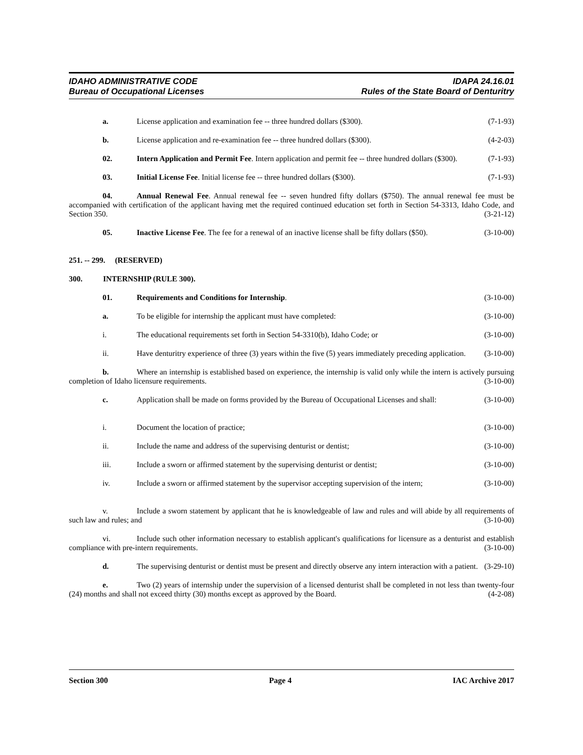IDAHO ADMINISTRATIVE CODE IDAPA 24.16.01
Bureau of Occupational Licenses Rules of the State Board of Denturitry
a. License application and examination fee -- three hundred dollars ($300). (7-1-93)
b. License application and re-examination fee -- three hundred dollars ($300). (4-2-03)
02. Intern Application and Permit Fee. Intern application and permit fee -- three hundred dollars ($300). (7-1-93)
03. Initial License Fee. Initial license fee -- three hundred dollars ($300). (7-1-93)
04. Annual Renewal Fee. Annual renewal fee -- seven hundred fifty dollars ($750). The annual renewal fee must be accompanied with certification of the applicant having met the required continued education set forth in Section 54-3313, Idaho Code, and Section 350. (3-21-12)
05. Inactive License Fee. The fee for a renewal of an inactive license shall be fifty dollars ($50). (3-10-00)
251. -- 299. (RESERVED)
300. INTERNSHIP (RULE 300).
01. Requirements and Conditions for Internship. (3-10-00)
a. To be eligible for internship the applicant must have completed: (3-10-00)
i. The educational requirements set forth in Section 54-3310(b), Idaho Code; or (3-10-00)
ii. Have denturitry experience of three (3) years within the five (5) years immediately preceding application. (3-10-00)
b. Where an internship is established based on experience, the internship is valid only while the intern is actively pursuing completion of Idaho licensure requirements. (3-10-00)
c. Application shall be made on forms provided by the Bureau of Occupational Licenses and shall: (3-10-00)
i. Document the location of practice; (3-10-00)
ii. Include the name and address of the supervising denturist or dentist; (3-10-00)
iii. Include a sworn or affirmed statement by the supervising denturist or dentist; (3-10-00)
iv. Include a sworn or affirmed statement by the supervisor accepting supervision of the intern; (3-10-00)
v. Include a sworn statement by applicant that he is knowledgeable of law and rules and will abide by all requirements of such law and rules; and (3-10-00)
vi. Include such other information necessary to establish applicant's qualifications for licensure as a denturist and establish compliance with pre-intern requirements. (3-10-00)
d. The supervising denturist or dentist must be present and directly observe any intern interaction with a patient. (3-29-10)
e. Two (2) years of internship under the supervision of a licensed denturist shall be completed in not less than twenty-four (24) months and shall not exceed thirty (30) months except as approved by the Board. (4-2-08)
Section 300 Page 4 IAC Archive 2017